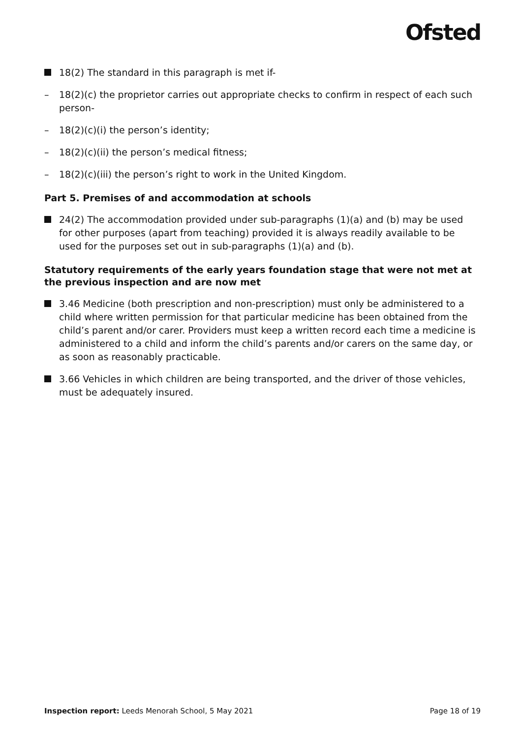Ofsted
18(2) The standard in this paragraph is met if-
– 18(2)(c) the proprietor carries out appropriate checks to confirm in respect of each such person-
– 18(2)(c)(i) the person’s identity;
– 18(2)(c)(ii) the person’s medical fitness;
– 18(2)(c)(iii) the person’s right to work in the United Kingdom.
Part 5. Premises of and accommodation at schools
24(2) The accommodation provided under sub-paragraphs (1)(a) and (b) may be used for other purposes (apart from teaching) provided it is always readily available to be used for the purposes set out in sub-paragraphs (1)(a) and (b).
Statutory requirements of the early years foundation stage that were not met at the previous inspection and are now met
3.46 Medicine (both prescription and non-prescription) must only be administered to a child where written permission for that particular medicine has been obtained from the child’s parent and/or carer. Providers must keep a written record each time a medicine is administered to a child and inform the child’s parents and/or carers on the same day, or as soon as reasonably practicable.
3.66 Vehicles in which children are being transported, and the driver of those vehicles, must be adequately insured.
Inspection report: Leeds Menorah School, 5 May 2021 Page 18 of 19